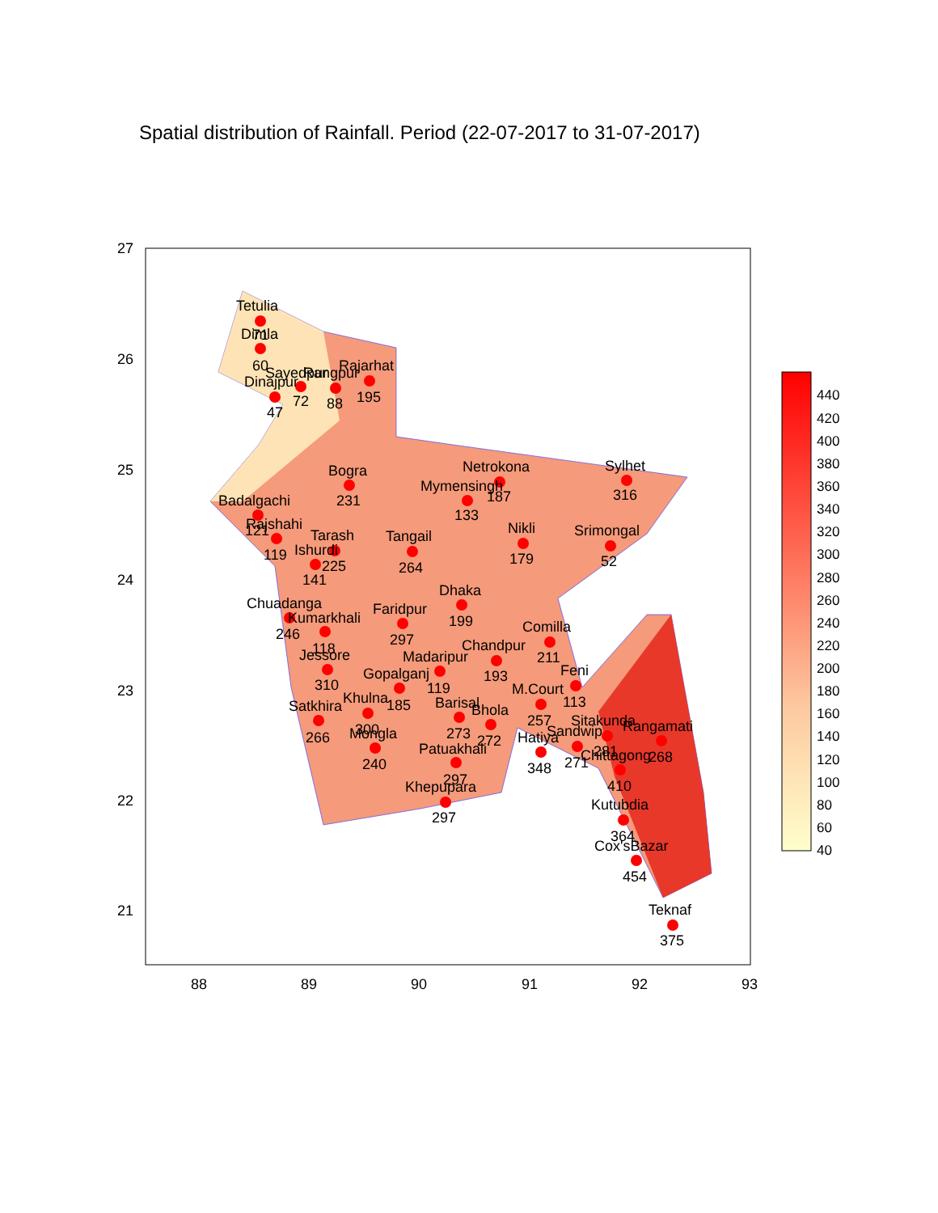Spatial distribution of Rainfall. Period (22-07-2017 to 31-07-2017)
Tetulia
71
Dimla
60
Sayedpur
Rangpur
Rajarhat
Dinajpur
72
88
195
47
Bogra
231
Badalgachi
121
Rajshahi
119
Tarash
Ishurdi
225
141
Tangail
264
Mymensingh
133
Netrokona
187
Sylhet
316
Nikli
179
Srimongal
52
Dhaka
199
Chuadanga
246
Kumarkhali
118
Faridpur
297
Comilla
211
Jessore
310
Madaripur
119
Chandpur
193
Feni
113
Gopalganj
185
M.Court
257
Satkhira
266
Khulna
300
Barisal
273
Bhola
272
Sitakunda
281
Rangamati
268
Sandwip
271
Mongla
240
Hatiya
348
Patuakhali
297
Chittagong
410
Khepupara
297
Kutubdia
364
Cox'sBazar
454
Teknaf
375
27
26
25
24
23
22
21
88
89
90
91
92
93
440
420
400
380
360
340
320
300
280
260
240
220
200
180
160
140
120
100
80
60
40